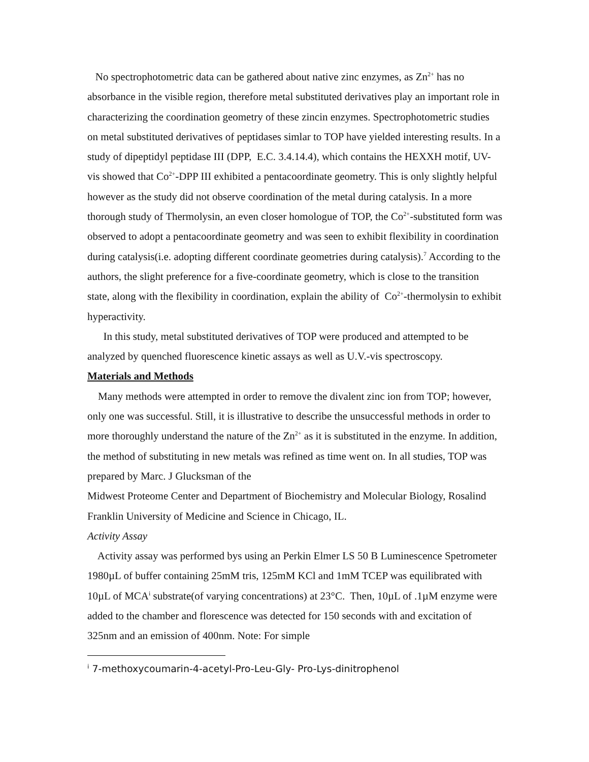No spectrophotometric data can be gathered about native zinc enzymes, as Zn<sup>2+</sup> has no absorbance in the visible region, therefore metal substituted derivatives play an important role in characterizing the coordination geometry of these zincin enzymes. Spectrophotometric studies on metal substituted derivatives of peptidases simlar to TOP have yielded interesting results. In a study of dipeptidyl peptidase III (DPP, E.C. 3.4.14.4), which contains the HEXXH motif, UV-vis showed that Co<sup>2+</sup>-DPP III exhibited a pentacoordinate geometry. This is only slightly helpful however as the study did not observe coordination of the metal during catalysis. In a more thorough study of Thermolysin, an even closer homologue of TOP, the Co<sup>2+</sup>-substituted form was observed to adopt a pentacoordinate geometry and was seen to exhibit flexibility in coordination during catalysis(i.e. adopting different coordinate geometries during catalysis).<sup>7</sup> According to the authors, the slight preference for a five-coordinate geometry, which is close to the transition state, along with the flexibility in coordination, explain the ability of Co<sup>2+</sup>-thermolysin to exhibit hyperactivity.
In this study, metal substituted derivatives of TOP were produced and attempted to be analyzed by quenched fluorescence kinetic assays as well as U.V.-vis spectroscopy.
Materials and Methods
Many methods were attempted in order to remove the divalent zinc ion from TOP; however, only one was successful. Still, it is illustrative to describe the unsuccessful methods in order to more thoroughly understand the nature of the Zn<sup>2+</sup> as it is substituted in the enzyme. In addition, the method of substituting in new metals was refined as time went on. In all studies, TOP was prepared by Marc. J Glucksman of the
Midwest Proteome Center and Department of Biochemistry and Molecular Biology, Rosalind Franklin University of Medicine and Science in Chicago, IL.
Activity Assay
Activity assay was performed bys using an Perkin Elmer LS 50 B Luminescence Spetrometer 1980µL of buffer containing 25mM tris, 125mM KCl and 1mM TCEP was equilibrated with 10µL of MCA<sup>i</sup> substrate(of varying concentrations) at 23°C. Then, 10µL of .1µM enzyme were added to the chamber and florescence was detected for 150 seconds with and excitation of 325nm and an emission of 400nm. Note: For simple
<sup>i</sup> 7-methoxycoumarin-4-acetyl-Pro-Leu-Gly- Pro-Lys-dinitrophenol